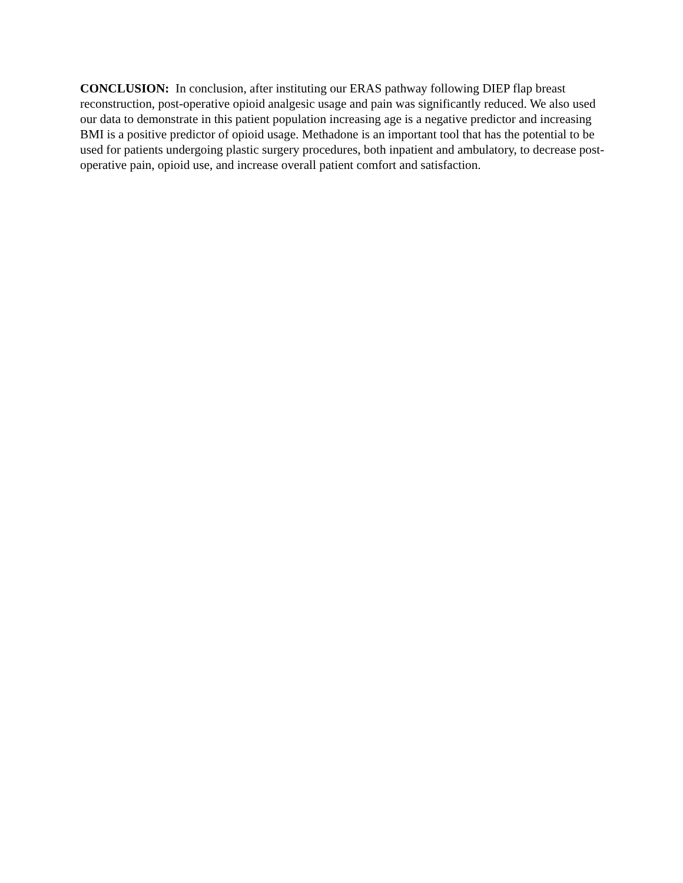CONCLUSION: In conclusion, after instituting our ERAS pathway following DIEP flap breast reconstruction, post-operative opioid analgesic usage and pain was significantly reduced. We also used our data to demonstrate in this patient population increasing age is a negative predictor and increasing BMI is a positive predictor of opioid usage. Methadone is an important tool that has the potential to be used for patients undergoing plastic surgery procedures, both inpatient and ambulatory, to decrease post-operative pain, opioid use, and increase overall patient comfort and satisfaction.